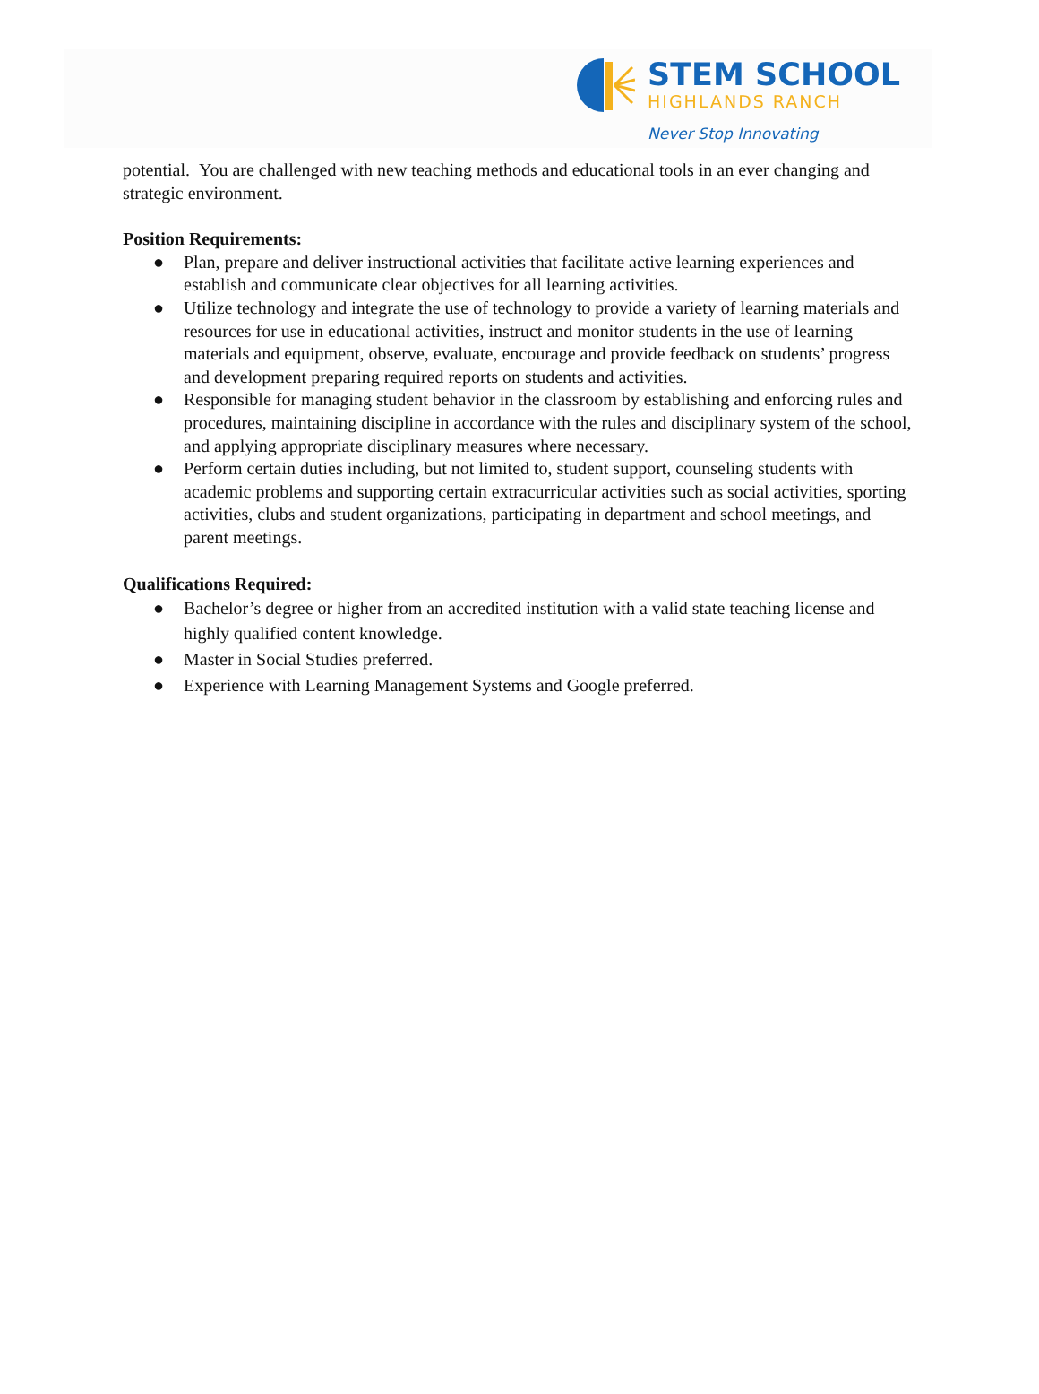STEM SCHOOL
HIGHLANDS RANCH
Never Stop Innovating
potential. You are challenged with new teaching methods and educational tools in an ever changing and strategic environment.
Position Requirements:
● Plan, prepare and deliver instructional activities that facilitate active learning experiences and establish and communicate clear objectives for all learning activities.
● Utilize technology and integrate the use of technology to provide a variety of learning materials and resources for use in educational activities, instruct and monitor students in the use of learning materials and equipment, observe, evaluate, encourage and provide feedback on students’ progress and development preparing required reports on students and activities.
● Responsible for managing student behavior in the classroom by establishing and enforcing rules and procedures, maintaining discipline in accordance with the rules and disciplinary system of the school, and applying appropriate disciplinary measures where necessary.
● Perform certain duties including, but not limited to, student support, counseling students with academic problems and supporting certain extracurricular activities such as social activities, sporting activities, clubs and student organizations, participating in department and school meetings, and parent meetings.
Qualifications Required:
● Bachelor’s degree or higher from an accredited institution with a valid state teaching license and highly qualified content knowledge.
● Master in Social Studies preferred.
● Experience with Learning Management Systems and Google preferred.